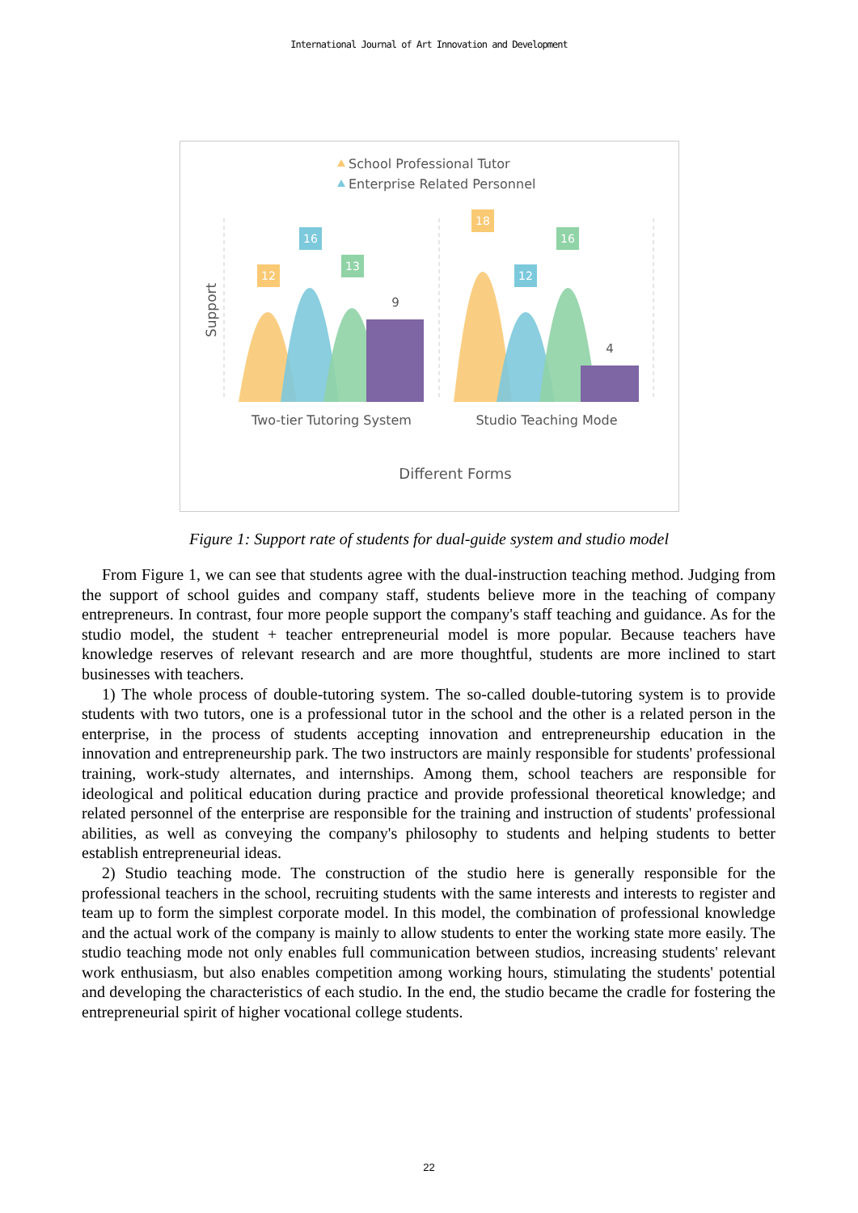International Journal of Art Innovation and Development
School Professional Tutor
Enterprise Related Personnel
Support
12
16
13
9
18
12
16
4
Two-tier Tutoring System
Studio Teaching Mode
Different Forms
Figure 1: Support rate of students for dual-guide system and studio model
From Figure 1, we can see that students agree with the dual-instruction teaching method. Judging from the support of school guides and company staff, students believe more in the teaching of company entrepreneurs. In contrast, four more people support the company's staff teaching and guidance. As for the studio model, the student + teacher entrepreneurial model is more popular. Because teachers have knowledge reserves of relevant research and are more thoughtful, students are more inclined to start businesses with teachers.
1) The whole process of double-tutoring system. The so-called double-tutoring system is to provide students with two tutors, one is a professional tutor in the school and the other is a related person in the enterprise, in the process of students accepting innovation and entrepreneurship education in the innovation and entrepreneurship park. The two instructors are mainly responsible for students' professional training, work-study alternates, and internships. Among them, school teachers are responsible for ideological and political education during practice and provide professional theoretical knowledge; and related personnel of the enterprise are responsible for the training and instruction of students' professional abilities, as well as conveying the company's philosophy to students and helping students to better establish entrepreneurial ideas.
2) Studio teaching mode. The construction of the studio here is generally responsible for the professional teachers in the school, recruiting students with the same interests and interests to register and team up to form the simplest corporate model. In this model, the combination of professional knowledge and the actual work of the company is mainly to allow students to enter the working state more easily. The studio teaching mode not only enables full communication between studios, increasing students' relevant work enthusiasm, but also enables competition among working hours, stimulating the students' potential and developing the characteristics of each studio. In the end, the studio became the cradle for fostering the entrepreneurial spirit of higher vocational college students.
22